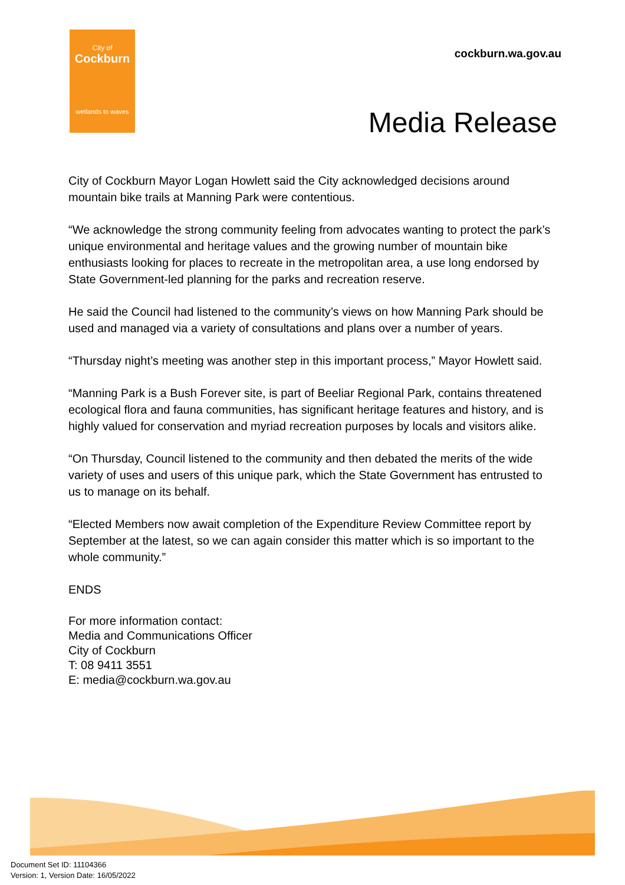City of
Cockburn
wetlands to waves
cockburn.wa.gov.au
Media Release
City of Cockburn Mayor Logan Howlett said the City acknowledged decisions around mountain bike trails at Manning Park were contentious.
“We acknowledge the strong community feeling from advocates wanting to protect the park’s unique environmental and heritage values and the growing number of mountain bike enthusiasts looking for places to recreate in the metropolitan area, a use long endorsed by State Government-led planning for the parks and recreation reserve.
He said the Council had listened to the community’s views on how Manning Park should be used and managed via a variety of consultations and plans over a number of years.
“Thursday night’s meeting was another step in this important process,” Mayor Howlett said.
“Manning Park is a Bush Forever site, is part of Beeliar Regional Park, contains threatened ecological flora and fauna communities, has significant heritage features and history, and is highly valued for conservation and myriad recreation purposes by locals and visitors alike.
“On Thursday, Council listened to the community and then debated the merits of the wide variety of uses and users of this unique park, which the State Government has entrusted to us to manage on its behalf.
“Elected Members now await completion of the Expenditure Review Committee report by September at the latest, so we can again consider this matter which is so important to the whole community.”
ENDS
For more information contact:
Media and Communications Officer
City of Cockburn
T: 08 9411 3551
E: media@cockburn.wa.gov.au
Document Set ID: 11104366
Version: 1, Version Date: 16/05/2022